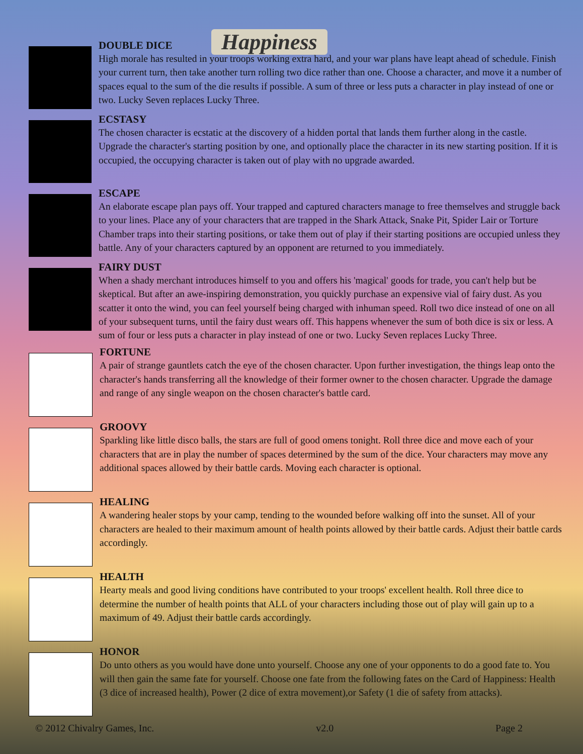Happiness
DOUBLE DICE
High morale has resulted in your troops working extra hard, and your war plans have leapt ahead of schedule. Finish your current turn, then take another turn rolling two dice rather than one. Choose a character, and move it a number of spaces equal to the sum of the die results if possible. A sum of three or less puts a character in play instead of one or two. Lucky Seven replaces Lucky Three.
ECSTASY
The chosen character is ecstatic at the discovery of a hidden portal that lands them further along in the castle. Upgrade the character's starting position by one, and optionally place the character in its new starting position. If it is occupied, the occupying character is taken out of play with no upgrade awarded.
ESCAPE
An elaborate escape plan pays off. Your trapped and captured characters manage to free themselves and struggle back to your lines. Place any of your characters that are trapped in the Shark Attack, Snake Pit, Spider Lair or Torture Chamber traps into their starting positions, or take them out of play if their starting positions are occupied unless they battle. Any of your characters captured by an opponent are returned to you immediately.
FAIRY DUST
When a shady merchant introduces himself to you and offers his 'magical' goods for trade, you can't help but be skeptical. But after an awe-inspiring demonstration, you quickly purchase an expensive vial of fairy dust. As you scatter it onto the wind, you can feel yourself being charged with inhuman speed. Roll two dice instead of one on all of your subsequent turns, until the fairy dust wears off. This happens whenever the sum of both dice is six or less. A sum of four or less puts a character in play instead of one or two. Lucky Seven replaces Lucky Three.
FORTUNE
A pair of strange gauntlets catch the eye of the chosen character. Upon further investigation, the things leap onto the character's hands transferring all the knowledge of their former owner to the chosen character. Upgrade the damage and range of any single weapon on the chosen character's battle card.
GROOVY
Sparkling like little disco balls, the stars are full of good omens tonight. Roll three dice and move each of your characters that are in play the number of spaces determined by the sum of the dice. Your characters may move any additional spaces allowed by their battle cards. Moving each character is optional.
HEALING
A wandering healer stops by your camp, tending to the wounded before walking off into the sunset. All of your characters are healed to their maximum amount of health points allowed by their battle cards. Adjust their battle cards accordingly.
HEALTH
Hearty meals and good living conditions have contributed to your troops' excellent health. Roll three dice to determine the number of health points that ALL of your characters including those out of play will gain up to a maximum of 49. Adjust their battle cards accordingly.
HONOR
Do unto others as you would have done unto yourself. Choose any one of your opponents to do a good fate to. You will then gain the same fate for yourself. Choose one fate from the following fates on the Card of Happiness: Health (3 dice of increased health), Power (2 dice of extra movement),or Safety (1 die of safety from attacks).
© 2012 Chivalry Games, Inc. v2.0 Page 2